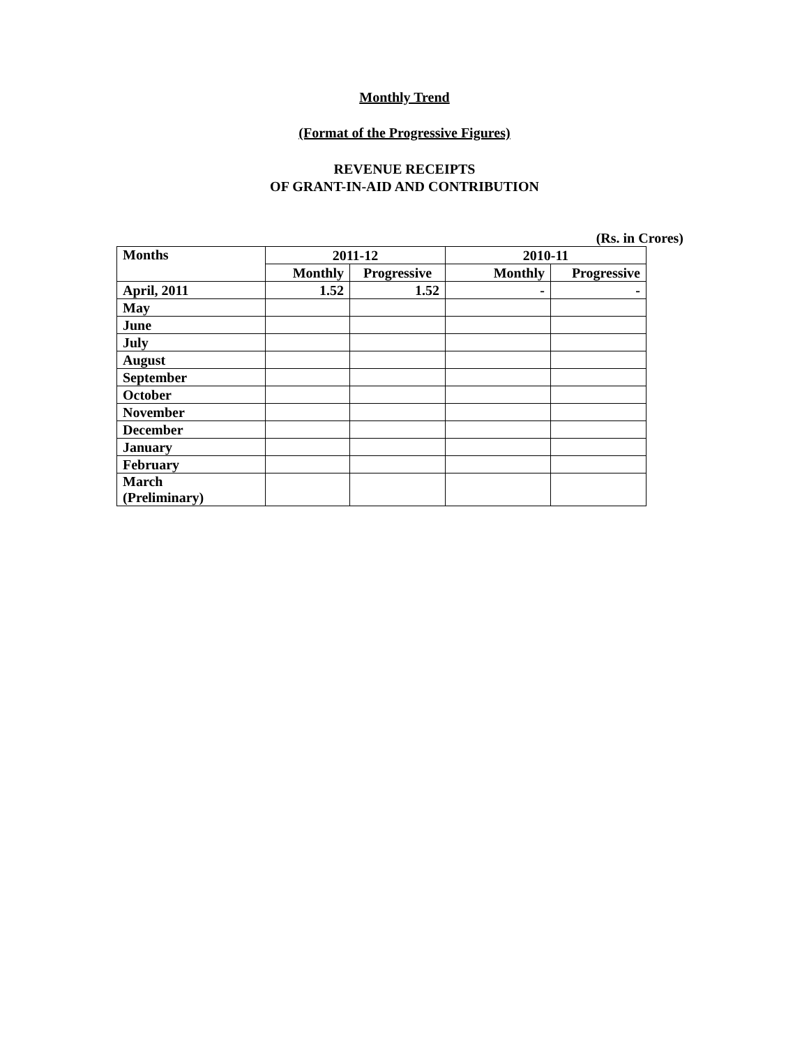Monthly Trend
(Format of the Progressive Figures)
REVENUE RECEIPTS
OF GRANT-IN-AID AND CONTRIBUTION
(Rs. in Crores)
| Months | 2011-12 | | 2010-11 | |
| --- | --- | --- | --- | --- |
| | Monthly | Progressive | Monthly | Progressive |
| April, 2011 | 1.52 | 1.52 | - | - |
| May | | | | |
| June | | | | |
| July | | | | |
| August | | | | |
| September | | | | |
| October | | | | |
| November | | | | |
| December | | | | |
| January | | | | |
| February | | | | |
| March (Preliminary) | | | | |